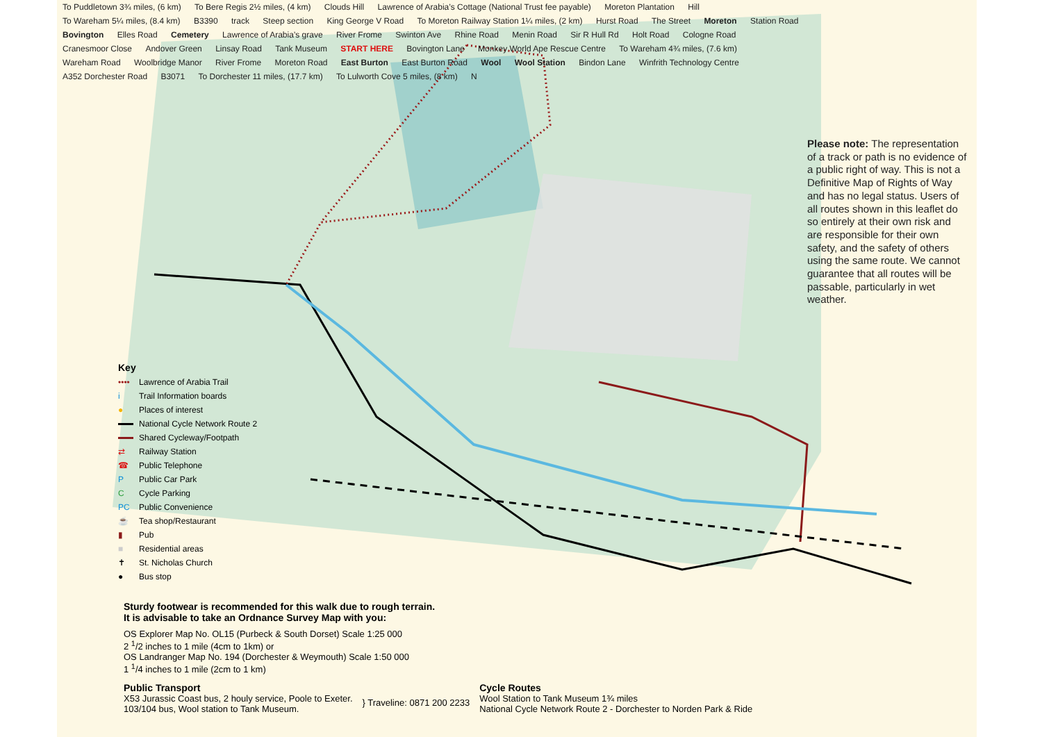To Puddletown 3¾ miles, (6 km) To Bere Regis 2½ miles, (4 km) Clouds Hill Lawrence of Arabia’s Cottage (National Trust fee payable) Moreton Plantation Hill To Wareham 5¼ miles, (8.4 km) B3390 track Steep section King George V Road To Moreton Railway Station 1¼ miles, (2 km) Hurst Road The Street Moreton Station Road Bovington Elles Road Cemetery Lawrence of Arabia’s grave River Frome Swinton Ave Rhine Road Menin Road Sir R Hull Rd Holt Road Cologne Road Cranesmoor Close Andover Green Linsay Road Tank Museum START HERE Bovington Lane Monkey World Ape Rescue Centre To Wareham 4¾ miles, (7.6 km) Wareham Road Woolbridge Manor River Frome Moreton Road East Burton East Burton Road Wool Wool Station Bindon Lane Winfrith Technology Centre A352 Dorchester Road B3071 To Dorchester 11 miles, (17.7 km) To Lulworth Cove 5 miles, (8 km) N
Please note: The representation of a track or path is no evidence of a public right of way. This is not a Definitive Map of Rights of Way and has no legal status. Users of all routes shown in this leaflet do so entirely at their own risk and are responsible for their own safety, and the safety of others using the same route. We cannot guarantee that all routes will be passable, particularly in wet weather.
Key
•••• Lawrence of Arabia Trail
i Trail Information boards
● Places of interest
National Cycle Network Route 2
Shared Cycleway/Footpath
⇄ Railway Station
☎ Public Telephone
P Public Car Park
C Cycle Parking
PC Public Convenience
☕ Tea shop/Restaurant
▮ Pub
■ Residential areas
✝ St. Nicholas Church
● Bus stop
Sturdy footwear is recommended for this walk due to rough terrain.
It is advisable to take an Ordnance Survey Map with you:
OS Explorer Map No. OL15 (Purbeck & South Dorset) Scale 1:25 000
2 <sup>1</sup>/2 inches to 1 mile (4cm to 1km) or
OS Landranger Map No. 194 (Dorchester & Weymouth) Scale 1:50 000
1 <sup>1</sup>/4 inches to 1 mile (2cm to 1 km)
Public Transport
X53 Jurassic Coast bus, 2 houly service, Poole to Exeter.
103/104 bus, Wool station to Tank Museum.
} Traveline: 0871 200 2233
Cycle Routes
Wool Station to Tank Museum 1¾ miles
National Cycle Network Route 2 - Dorchester to Norden Park & Ride